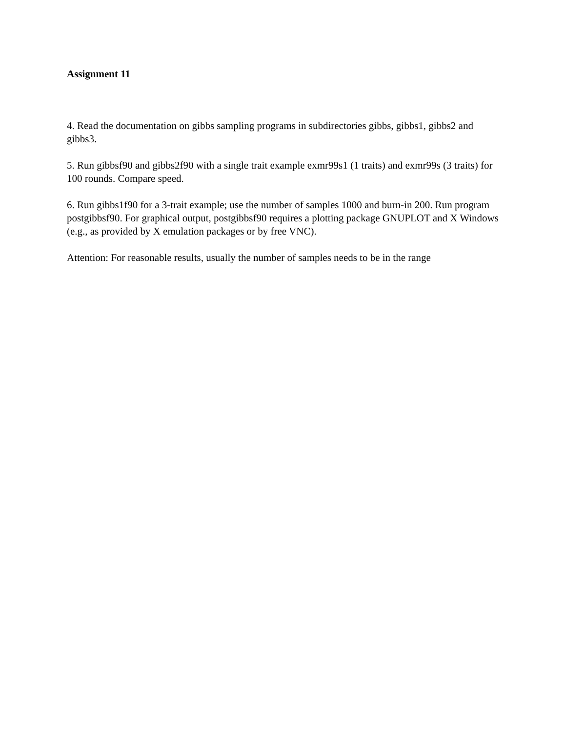Assignment 11
4. Read the documentation on gibbs sampling programs in subdirectories gibbs, gibbs1, gibbs2 and gibbs3.
5. Run gibbsf90 and gibbs2f90 with a single trait example exmr99s1 (1 traits) and exmr99s (3 traits) for 100 rounds. Compare speed.
6. Run gibbs1f90 for a 3-trait example; use the number of samples 1000 and burn-in 200. Run program postgibbsf90. For graphical output, postgibbsf90 requires a plotting package GNUPLOT and X Windows (e.g., as provided by X emulation packages or by free VNC).
Attention: For reasonable results, usually the number of samples needs to be in the range